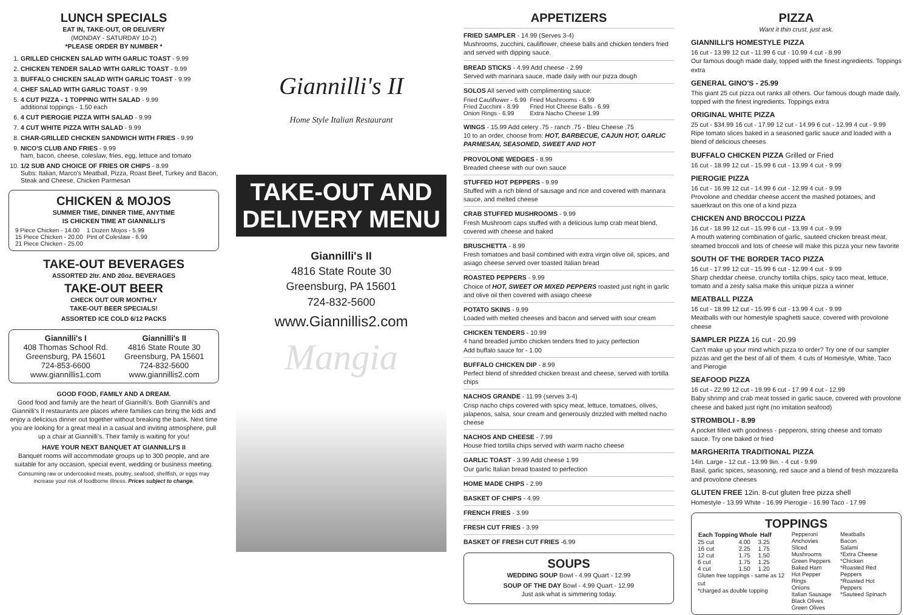LUNCH SPECIALS
EAT IN, TAKE-OUT, OR DELIVERY
(MONDAY - SATURDAY 10-2)
*PLEASE ORDER BY NUMBER *
1. GRILLED CHICKEN SALAD WITH GARLIC TOAST - 9.99
2. CHICKEN TENDER SALAD WITH GARLIC TOAST - 9.99
3. BUFFALO CHICKEN SALAD WITH GARLIC TOAST - 9.99
4. CHEF SALAD WITH GARLIC TOAST - 9.99
5. 4 CUT PIZZA - 1 TOPPING WITH SALAD - 9.99
additional toppings - 1.50 each
6. 4 CUT PIEROGIE PIZZA WITH SALAD - 9.99
7. 4 CUT WHITE PIZZA WITH SALAD - 9.99
8. CHAR-GRILLED CHICKEN SANDWICH WITH FRIES - 9.99
9. NICO'S CLUB AND FRIES - 9.99
ham, bacon, cheese, coleslaw, fries, egg, lettuce and tomato
10. 1/2 SUB AND CHOICE OF FRIES OR CHIPS - 8.99
Subs: Italian, Marco's Meatball, Pizza, Roast Beef, Turkey and Bacon, Steak and Cheese, Chicken Parmesan
CHICKEN & MOJOS
SUMMER TIME, DINNER TIME, ANYTIME
IS CHICKEN TIME AT GIANNILLI'S
| 9 Piece Chicken - 14.00 | 1 Dozen Mojos - 5.99 |
| 15 Piece Chicken - 20.00 | Pint of Coleslaw - 6.99 |
| 21 Piece Chicken - 25.00 | |
TAKE-OUT BEVERAGES
ASSORTED 2ltr. AND 20oz. BEVERAGES
TAKE-OUT BEER
CHECK OUT OUR MONTHLY
TAKE-OUT BEER SPECIALS!
ASSORTED ICE COLD 6/12 PACKS
Giannilli's I
408 Thomas School Rd.
Greensburg, PA 15601
724-853-6600
www.giannillis1.com
Giannilli's II
4816 State Route 30
Greensburg, PA 15601
724-832-5600
www.giannillis2.com
GOOD FOOD, FAMILY AND A DREAM.
Good food and family are the heart of Giannilli's. Both Giannilli's and Giannilli's II restaurants are places where families can bring the kids and enjoy a delicious dinner out together without breaking the bank. Next time you are looking for a great meal in a casual and inviting atmosphere, pull up a chair at Giannilli's. Their family is waiting for you!
HAVE YOUR NEXT BANQUET AT GIANNILLI'S II
Banquet rooms will accommodate groups up to 300 people, and are suitable for any occasion, special event, wedding or business meeting.
Consuming raw or undercooked meats, poultry, seafood, shellfish, or eggs may increase your risk of foodborne illness. Prices subject to change.
Giannilli's II
Home Style Italian Restaurant
TAKE-OUT AND DELIVERY MENU
Giannilli's II
4816 State Route 30
Greensburg, PA 15601
724-832-5600
www.Giannillis2.com
Mangia
APPETIZERS
FRIED SAMPLER - 14.99 (Serves 3-4)
Mushrooms, zucchini, cauliflower, cheese balls and chicken tenders fried and served with dipping sauce.
BREAD STICKS - 4.99 Add cheese - 2.99
Served with marinara sauce, made daily with our pizza dough
SOLOS All served with complimenting sauce:
| Fried Cauliflower - 6.99 | Fried Mushrooms - 6.99 |
| Fried Zucchini - 8.99 | Fried Hot Cheese Balls - 6.99 |
| Onion Rings - 6.99 | Extra Nacho Cheese 1.99 |
WINGS - 15.99 Add celery .75 - ranch .75 - Bleu Cheese .75
10 to an order, choose from: HOT, BARBECUE, CAJUN HOT, GARLIC PARMESAN, SEASONED, SWEET AND HOT
PROVOLONE WEDGES - 8.99
Breaded cheese with our own sauce
STUFFED HOT PEPPERS - 9.99
Stuffed with a rich blend of sausage and rice and covered with marinara sauce, and melted cheese
CRAB STUFFED MUSHROOMS - 9.99
Fresh Mushroom caps stuffed with a delicious lump crab meat blend, covered with cheese and baked
BRUSCHETTA - 8.99
Fresh tomatoes and basil combined with extra virgin olive oil, spices, and asiago cheese served over toasted Italian bread
ROASTED PEPPERS - 9.99
Choice of HOT, SWEET OR MIXED PEPPERS roasted just right in garlic and olive oil then covered with asiago cheese
POTATO SKINS - 9.99
Loaded with melted cheeses and bacon and served with sour cream
CHICKEN TENDERS - 10.99
4 hand breaded jumbo chicken tenders fried to juicy perfection
Add buffalo sauce for - 1.00
BUFFALO CHICKEN DIP - 8.99
Perfect blend of shredded chicken breast and cheese, served with tortilla chips
NACHOS GRANDE - 11.99 (serves 3-4)
Crisp nacho chips covered with spicy meat, lettuce, tomatoes, olives, jalapenos, salsa, sour cream and generously drizzled with melted nacho cheese
NACHOS AND CHEESE - 7.99
House fried tortilla chips served with warm nacho cheese
GARLIC TOAST - 3.99 Add cheese 1.99
Our garlic Italian bread toasted to perfection
HOME MADE CHIPS - 2.99
BASKET OF CHIPS - 4.99
FRENCH FRIES - 3.99
FRESH CUT FRIES - 3.99
BASKET OF FRESH CUT FRIES -6.99
SOUPS
WEDDING SOUP Bowl - 4.99 Quart - 12.99
SOUP OF THE DAY Bowl - 4.99 Quart - 12.99
Just ask what is simmering today.
PIZZA
Want it thin crust, just ask.
GIANNILLI'S HOMESTYLE PIZZA
16 cut - 13.99 12 cut - 11.99 6 cut - 10.99 4 cut - 8.99
Our famous dough made daily, topped with the finest ingredients. Toppings extra
GENERAL GINO'S - 25.99
This giant 25 cut pizza out ranks all others. Our famous dough made daily, topped with the finest ingredients. Toppings extra
ORIGINAL WHITE PIZZA
25 cut - $34.99 16 cut - 17.99 12 cut - 14.99 6 cut - 12.99 4 cut - 9.99
Ripe tomato slices baked in a seasoned garlic sauce and loaded with a blend of delicious cheeses
BUFFALO CHICKEN PIZZA Grilled or Fried
16 cut - 18.99 12 cut - 15.99 6 cut - 13.99 4 cut - 9.99
PIEROGIE PIZZA
16 cut - 16.99 12 cut - 14.99 6 cut - 12.99 4 cut - 9.99
Provolone and cheddar cheese accent the mashed potatoes, and sauerkraut on this one of a kind pizza
CHICKEN AND BROCCOLI PIZZA
16 cut - 18.99 12 cut - 15.99 6 cut - 13.99 4 cut - 9.99
A mouth watering combination of garlic, sauteed chicken breast meat, steamed broccoli and lots of cheese will make this pizza your new favorite
SOUTH OF THE BORDER TACO PIZZA
16 cut - 17.99 12 cut - 15.99 6 cut - 12.99 4 cut - 9.99
Sharp cheddar cheese, crunchy tortilla chips, spicy taco meat, lettuce, tomato and a zesty salsa make this unique pizza a winner
MEATBALL PIZZA
16 cut - 18.99 12 cut - 15.99 6 cut - 13.99 4 cut - 9.99
Meatballs with our homestyle spaghetti sauce, covered with provolone cheese
SAMPLER PIZZA 16 cut - 20.99
Can't make up your mind which pizza to order? Try one of our sampler pizzas and get the best of all of them. 4 cuts of Homestyle, White, Taco and Pierogie
SEAFOOD PIZZA
16 cut - 22.99 12 cut - 19.99 6 cut - 17.99 4 cut - 12.99
Baby shrimp and crab meat tossed in garlic sauce, covered with provolone cheese and baked just right (no imitation seafood)
STROMBOLI - 8.99
A pocket filled with goodness - pepperoni, string cheese and tomato sauce. Try one baked or fried
MARGHERITA TRADITIONAL PIZZA
14in. Large - 12 cut - 13.99 9in. - 4 cut - 9.99
Basil, garlic spices, seasoning, red sauce and a blend of fresh mozzarella and provolone cheeses
GLUTEN FREE 12in. 8-cut gluten free pizza shell
Homestyle - 13.99 White - 16.99 Pierogie - 16.99 Taco - 17.99
TOPPINGS
| Each Topping | Whole | Half |
| --- | --- | --- |
| 25 cut | 4.00 | 3.25 |
| 16 cut | 2.25 | 1.75 |
| 12 cut | 1.75 | 1.50 |
| 6 cut | 1.75 | 1.25 |
| 4 cut | 1.50 | 1.20 |
Gluten free toppings - same as 12 cut
*charged as double topping
Pepperoni
Anchovies
Sliced Mushrooms
Green Peppers
Baked Ham
Hot Pepper Rings
Onions
Italian Sausage
Black Olives
Green Olives
Meatballs
Bacon
Salami
*Extra Cheese
*Chicken
*Roasted Red Peppers
*Roasted Hot Peppers
*Sauteed Spinach